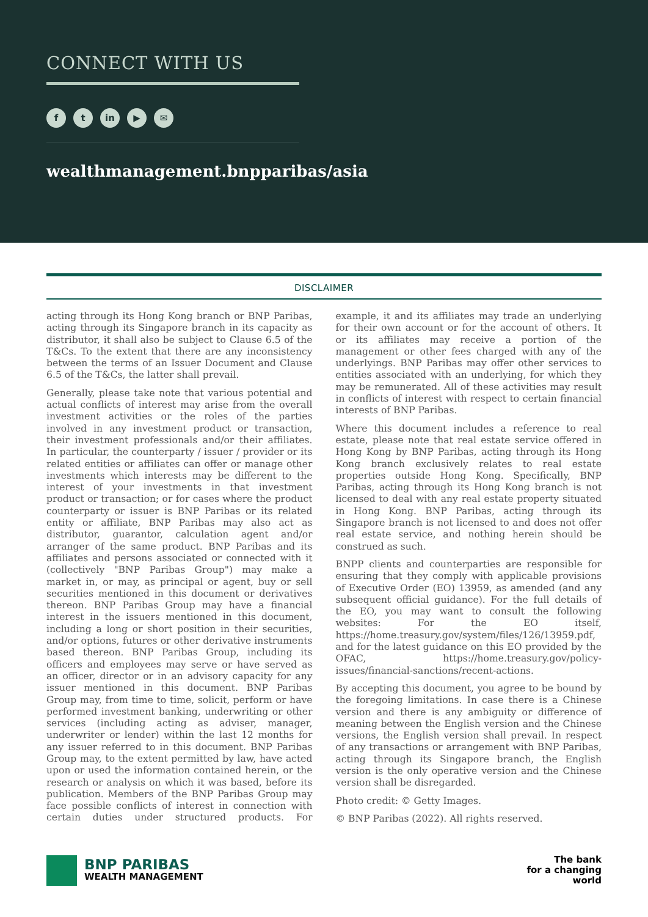CONNECT WITH US
f t in ▶ ✉
wealthmanagement.bnpparibas/asia
DISCLAIMER
acting through its Hong Kong branch or BNP Paribas, acting through its Singapore branch in its capacity as distributor, it shall also be subject to Clause 6.5 of the T&Cs. To the extent that there are any inconsistency between the terms of an Issuer Document and Clause 6.5 of the T&Cs, the latter shall prevail.
Generally, please take note that various potential and actual conflicts of interest may arise from the overall investment activities or the roles of the parties involved in any investment product or transaction, their investment professionals and/or their affiliates. In particular, the counterparty / issuer / provider or its related entities or affiliates can offer or manage other investments which interests may be different to the interest of your investments in that investment product or transaction; or for cases where the product counterparty or issuer is BNP Paribas or its related entity or affiliate, BNP Paribas may also act as distributor, guarantor, calculation agent and/or arranger of the same product. BNP Paribas and its affiliates and persons associated or connected with it (collectively "BNP Paribas Group") may make a market in, or may, as principal or agent, buy or sell securities mentioned in this document or derivatives thereon. BNP Paribas Group may have a financial interest in the issuers mentioned in this document, including a long or short position in their securities, and/or options, futures or other derivative instruments based thereon. BNP Paribas Group, including its officers and employees may serve or have served as an officer, director or in an advisory capacity for any issuer mentioned in this document. BNP Paribas Group may, from time to time, solicit, perform or have performed investment banking, underwriting or other services (including acting as adviser, manager, underwriter or lender) within the last 12 months for any issuer referred to in this document. BNP Paribas Group may, to the extent permitted by law, have acted upon or used the information contained herein, or the research or analysis on which it was based, before its publication. Members of the BNP Paribas Group may face possible conflicts of interest in connection with certain duties under structured products. For example, it and its affiliates may trade an underlying for their own account or for the account of others. It or its affiliates may receive a portion of the management or other fees charged with any of the underlyings. BNP Paribas may offer other services to entities associated with an underlying, for which they may be remunerated. All of these activities may result in conflicts of interest with respect to certain financial interests of BNP Paribas.
Where this document includes a reference to real estate, please note that real estate service offered in Hong Kong by BNP Paribas, acting through its Hong Kong branch exclusively relates to real estate properties outside Hong Kong. Specifically, BNP Paribas, acting through its Hong Kong branch is not licensed to deal with any real estate property situated in Hong Kong. BNP Paribas, acting through its Singapore branch is not licensed to and does not offer real estate service, and nothing herein should be construed as such.
BNPP clients and counterparties are responsible for ensuring that they comply with applicable provisions of Executive Order (EO) 13959, as amended (and any subsequent official guidance). For the full details of the EO, you may want to consult the following websites: For the EO itself, https://home.treasury.gov/system/files/126/13959.pdf, and for the latest guidance on this EO provided by the OFAC, https://home.treasury.gov/policy-issues/financial-sanctions/recent-actions.
By accepting this document, you agree to be bound by the foregoing limitations. In case there is a Chinese version and there is any ambiguity or difference of meaning between the English version and the Chinese versions, the English version shall prevail. In respect of any transactions or arrangement with BNP Paribas, acting through its Singapore branch, the English version is the only operative version and the Chinese version shall be disregarded.
Photo credit: © Getty Images.
© BNP Paribas (2022). All rights reserved.
BNP PARIBAS
WEALTH MANAGEMENT
The bank
for a changing
world